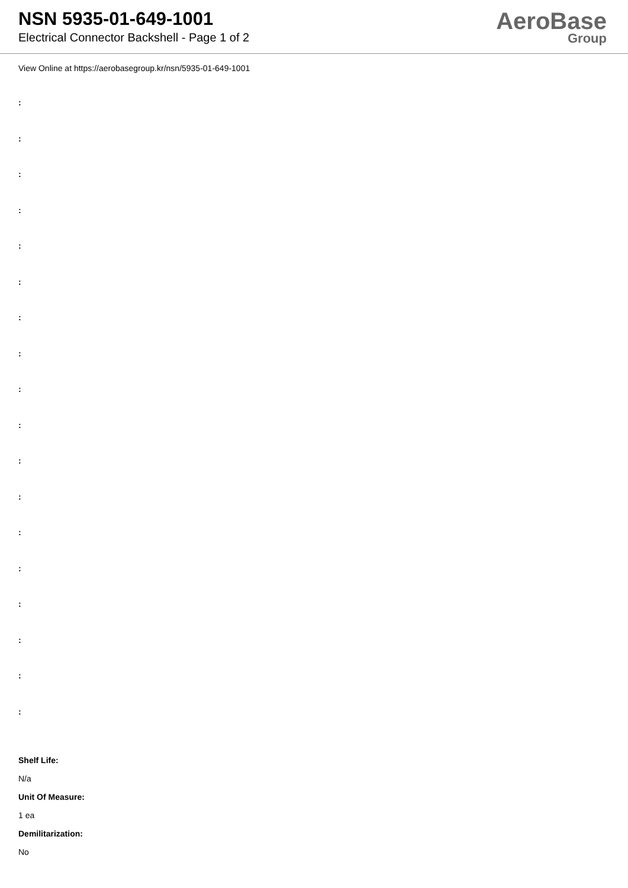NSN 5935-01-649-1001
Electrical Connector Backshell - Page 1 of 2
AeroBase
Group
View Online at https://aerobasegroup.kr/nsn/5935-01-649-1001
:
:
:
:
:
:
:
:
:
:
:
:
:
:
:
:
:
:
Shelf Life:
N/a
Unit Of Measure:
1 ea
Demilitarization:
No